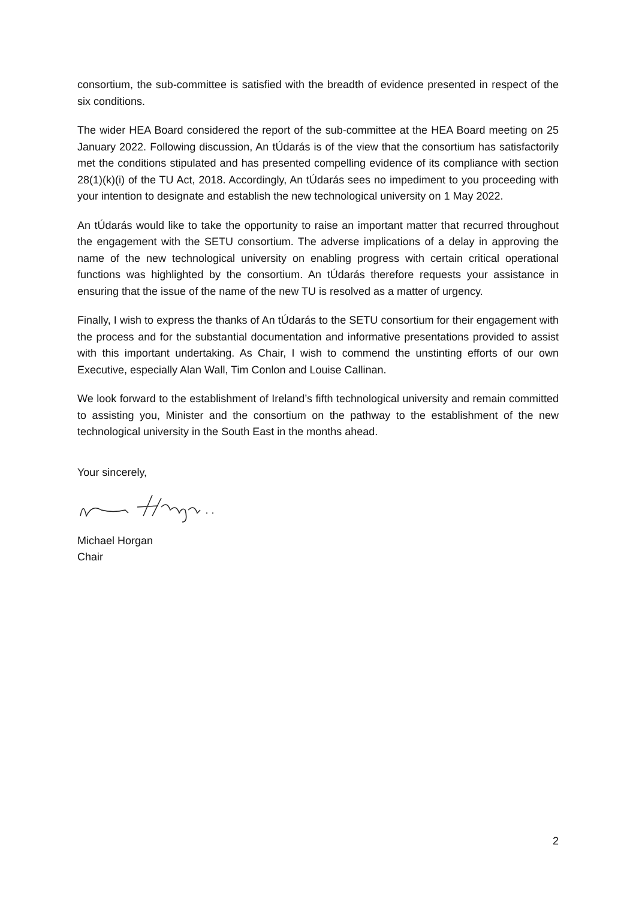consortium, the sub-committee is satisfied with the breadth of evidence presented in respect of the six conditions.
The wider HEA Board considered the report of the sub-committee at the HEA Board meeting on 25 January 2022. Following discussion, An tÚdarás is of the view that the consortium has satisfactorily met the conditions stipulated and has presented compelling evidence of its compliance with section 28(1)(k)(i) of the TU Act, 2018. Accordingly, An tÚdarás sees no impediment to you proceeding with your intention to designate and establish the new technological university on 1 May 2022.
An tÚdarás would like to take the opportunity to raise an important matter that recurred throughout the engagement with the SETU consortium. The adverse implications of a delay in approving the name of the new technological university on enabling progress with certain critical operational functions was highlighted by the consortium. An tÚdarás therefore requests your assistance in ensuring that the issue of the name of the new TU is resolved as a matter of urgency.
Finally, I wish to express the thanks of An tÚdarás to the SETU consortium for their engagement with the process and for the substantial documentation and informative presentations provided to assist with this important undertaking. As Chair, I wish to commend the unstinting efforts of our own Executive, especially Alan Wall, Tim Conlon and Louise Callinan.
We look forward to the establishment of Ireland’s fifth technological university and remain committed to assisting you, Minister and the consortium on the pathway to the establishment of the new technological university in the South East in the months ahead.
Your sincerely,
Michael Horgan
Chair
2